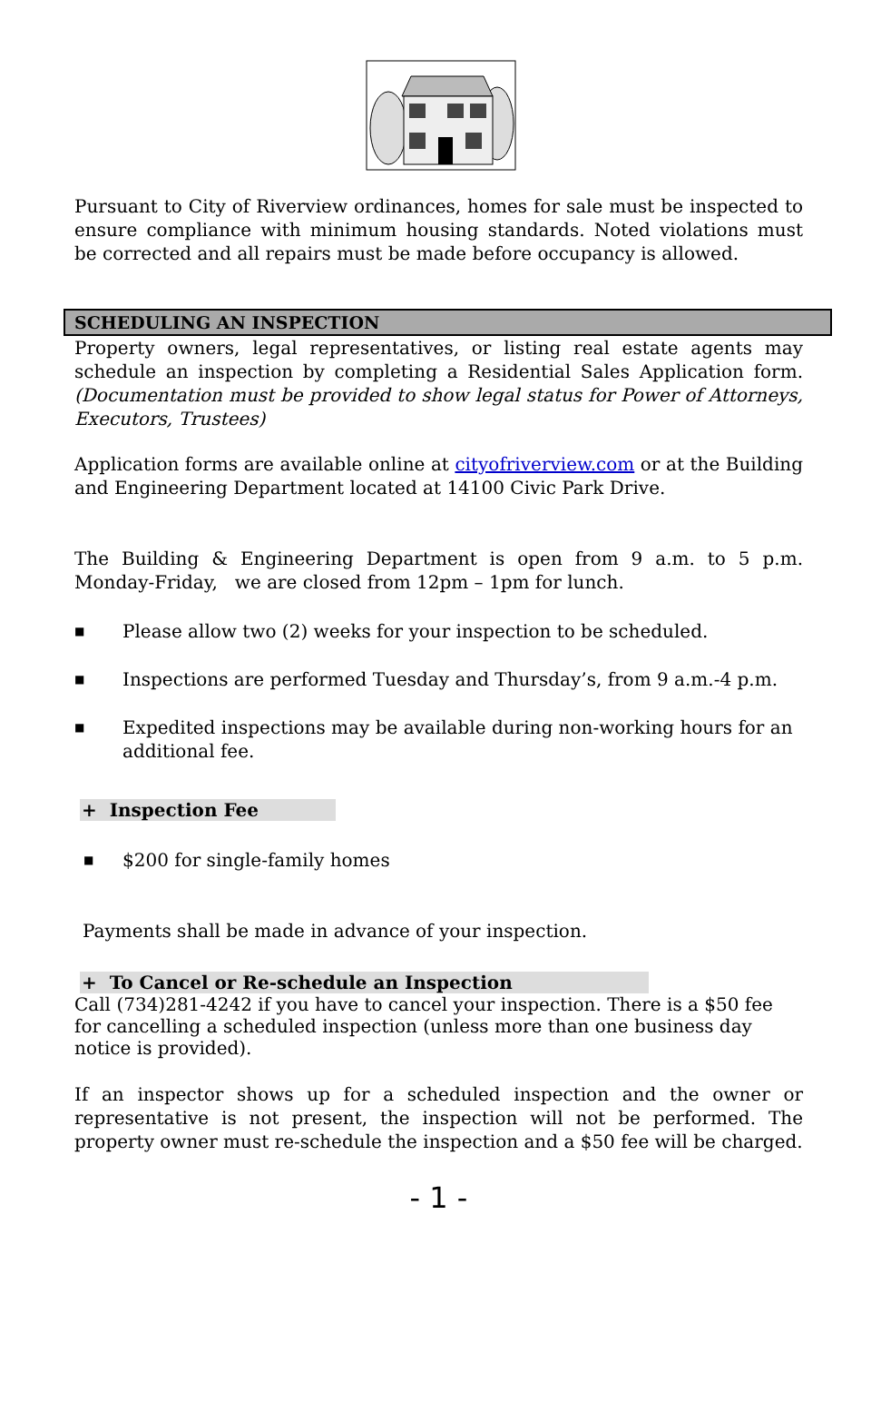Pursuant to City of Riverview ordinances, homes for sale must be inspected to ensure compliance with minimum housing standards. Noted violations must be corrected and all repairs must be made before occupancy is allowed.
SCHEDULING AN INSPECTION
Property owners, legal representatives, or listing real estate agents may schedule an inspection by completing a Residential Sales Application form. (Documentation must be provided to show legal status for Power of Attorneys, Executors, Trustees)
Application forms are available online at cityofriverview.com or at the Building and Engineering Department located at 14100 Civic Park Drive.
The Building & Engineering Department is open from 9 a.m. to 5 p.m. Monday-Friday, we are closed from 12pm – 1pm for lunch.
■ Please allow two (2) weeks for your inspection to be scheduled.
■ Inspections are performed Tuesday and Thursday’s, from 9 a.m.-4 p.m.
■ Expedited inspections may be available during non-working hours for an additional fee.
+ Inspection Fee
■ $200 for single-family homes
Payments shall be made in advance of your inspection.
+ To Cancel or Re-schedule an Inspection
Call (734)281-4242 if you have to cancel your inspection. There is a $50 fee for cancelling a scheduled inspection (unless more than one business day notice is provided).
If an inspector shows up for a scheduled inspection and the owner or representative is not present, the inspection will not be performed. The property owner must re-schedule the inspection and a $50 fee will be charged.
- 1 -